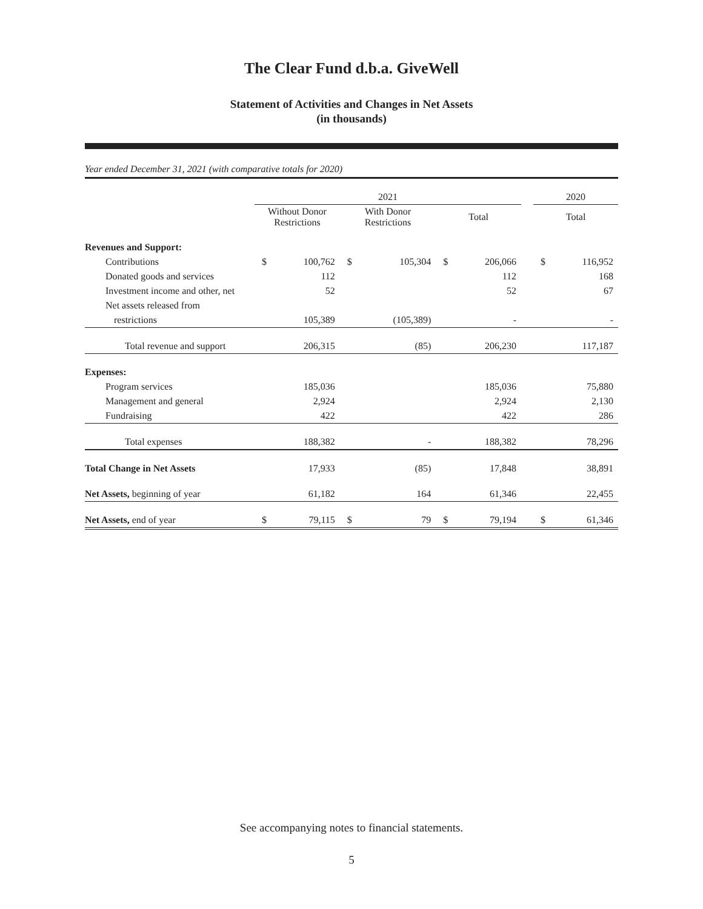The Clear Fund d.b.a. GiveWell
Statement of Activities and Changes in Net Assets
(in thousands)
Year ended December 31, 2021 (with comparative totals for 2020)
| | 2021 | | | | | | | 2020 | |
| --- | --- | --- | --- | --- | --- | --- | --- | --- | --- |
| | Without Donor Restrictions | | With Donor Restrictions | | Total | | | Total | |
| Revenues and Support: | | | | | | | | | |
| Contributions | $ | 100,762 | $ | 105,304 | $ | 206,066 | | $ | 116,952 |
| Donated goods and services | | 112 | | | | 112 | | | 168 |
| Investment income and other, net | | 52 | | | | 52 | | | 67 |
| Net assets released from | | | | | | | | | |
| restrictions | | 105,389 | | (105,389) | | - | | | - |
| Total revenue and support | | 206,315 | | (85) | | 206,230 | | | 117,187 |
| Expenses: | | | | | | | | | |
| Program services | | 185,036 | | | | 185,036 | | | 75,880 |
| Management and general | | 2,924 | | | | 2,924 | | | 2,130 |
| Fundraising | | 422 | | | | 422 | | | 286 |
| Total expenses | | 188,382 | | - | | 188,382 | | | 78,296 |
| Total Change in Net Assets | | 17,933 | | (85) | | 17,848 | | | 38,891 |
| Net Assets, beginning of year | | 61,182 | | 164 | | 61,346 | | | 22,455 |
| Net Assets, end of year | $ | 79,115 | $ | 79 | $ | 79,194 | | $ | 61,346 |
See accompanying notes to financial statements.
5